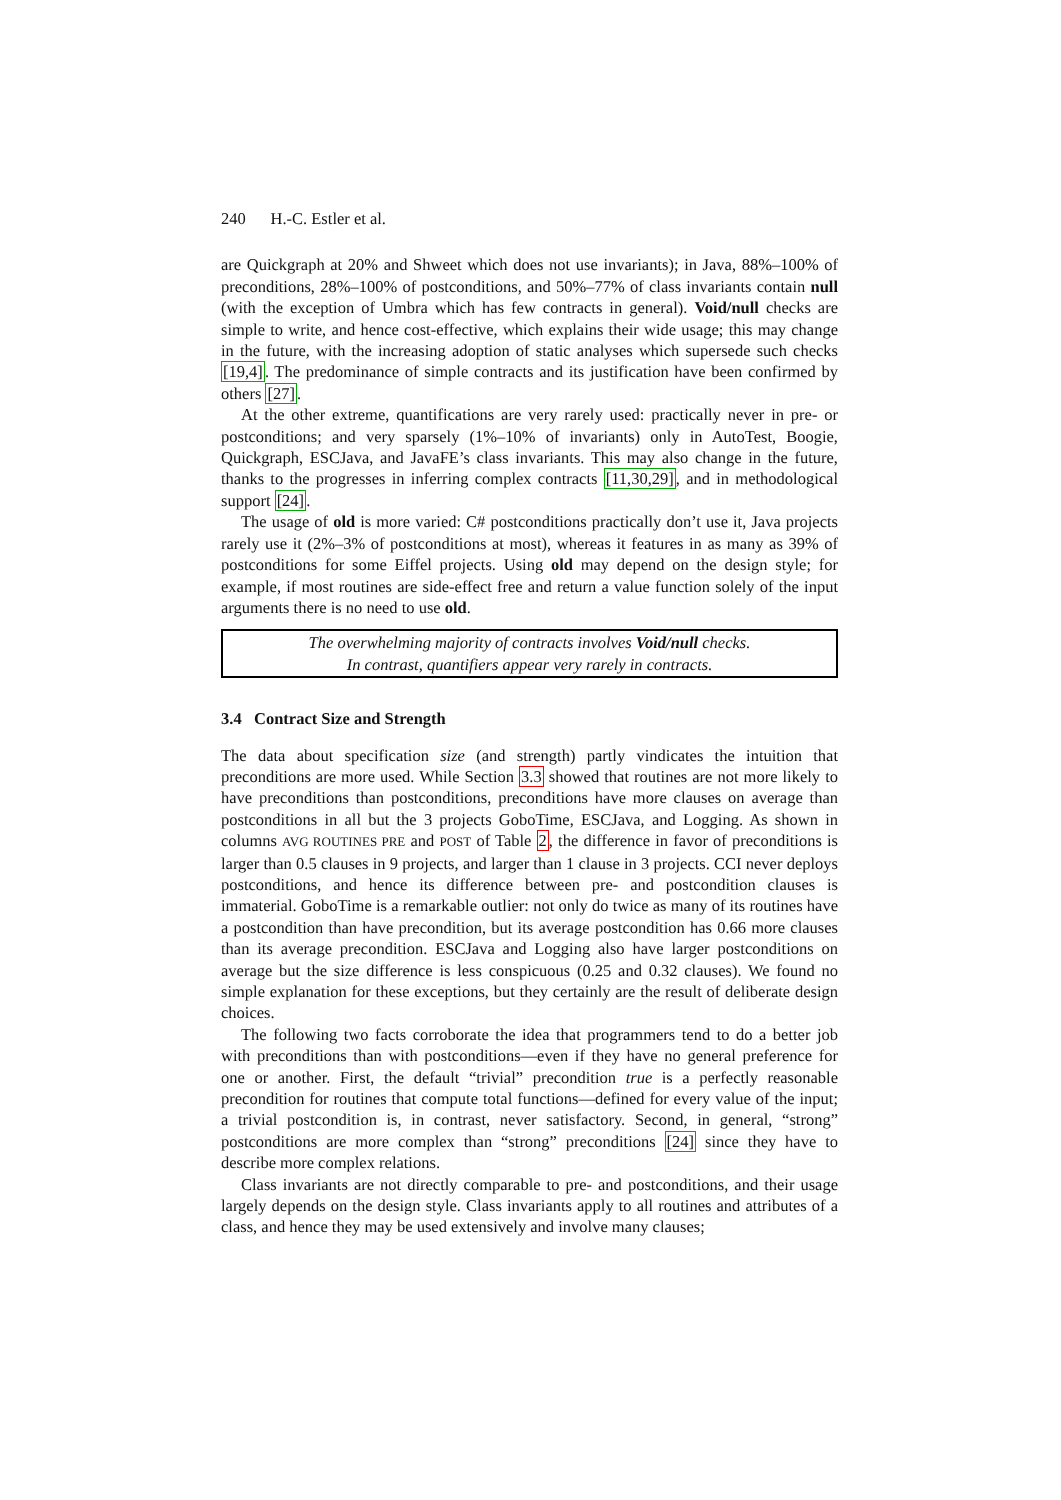240 H.-C. Estler et al.
are Quickgraph at 20% and Shweet which does not use invariants); in Java, 88%–100% of preconditions, 28%–100% of postconditions, and 50%–77% of class invariants contain null (with the exception of Umbra which has few contracts in general). Void/null checks are simple to write, and hence cost-effective, which explains their wide usage; this may change in the future, with the increasing adoption of static analyses which supersede such checks [19,4]. The predominance of simple contracts and its justification have been confirmed by others [27].
At the other extreme, quantifications are very rarely used: practically never in pre- or postconditions; and very sparsely (1%–10% of invariants) only in AutoTest, Boogie, Quickgraph, ESCJava, and JavaFE’s class invariants. This may also change in the future, thanks to the progresses in inferring complex contracts [11,30,29], and in methodological support [24].
The usage of old is more varied: C# postconditions practically don’t use it, Java projects rarely use it (2%–3% of postconditions at most), whereas it features in as many as 39% of postconditions for some Eiffel projects. Using old may depend on the design style; for example, if most routines are side-effect free and return a value function solely of the input arguments there is no need to use old.
The overwhelming majority of contracts involves Void/null checks.
In contrast, quantifiers appear very rarely in contracts.
3.4 Contract Size and Strength
The data about specification size (and strength) partly vindicates the intuition that preconditions are more used. While Section 3.3 showed that routines are not more likely to have preconditions than postconditions, preconditions have more clauses on average than postconditions in all but the 3 projects GoboTime, ESCJava, and Logging. As shown in columns AVG ROUTINES PRE and POST of Table 2, the difference in favor of preconditions is larger than 0.5 clauses in 9 projects, and larger than 1 clause in 3 projects. CCI never deploys postconditions, and hence its difference between pre- and postcondition clauses is immaterial. GoboTime is a remarkable outlier: not only do twice as many of its routines have a postcondition than have precondition, but its average postcondition has 0.66 more clauses than its average precondition. ESCJava and Logging also have larger postconditions on average but the size difference is less conspicuous (0.25 and 0.32 clauses). We found no simple explanation for these exceptions, but they certainly are the result of deliberate design choices.
The following two facts corroborate the idea that programmers tend to do a better job with preconditions than with postconditions—even if they have no general preference for one or another. First, the default “trivial” precondition true is a perfectly reasonable precondition for routines that compute total functions—defined for every value of the input; a trivial postcondition is, in contrast, never satisfactory. Second, in general, “strong” postconditions are more complex than “strong” preconditions [24] since they have to describe more complex relations.
Class invariants are not directly comparable to pre- and postconditions, and their usage largely depends on the design style. Class invariants apply to all routines and attributes of a class, and hence they may be used extensively and involve many clauses;